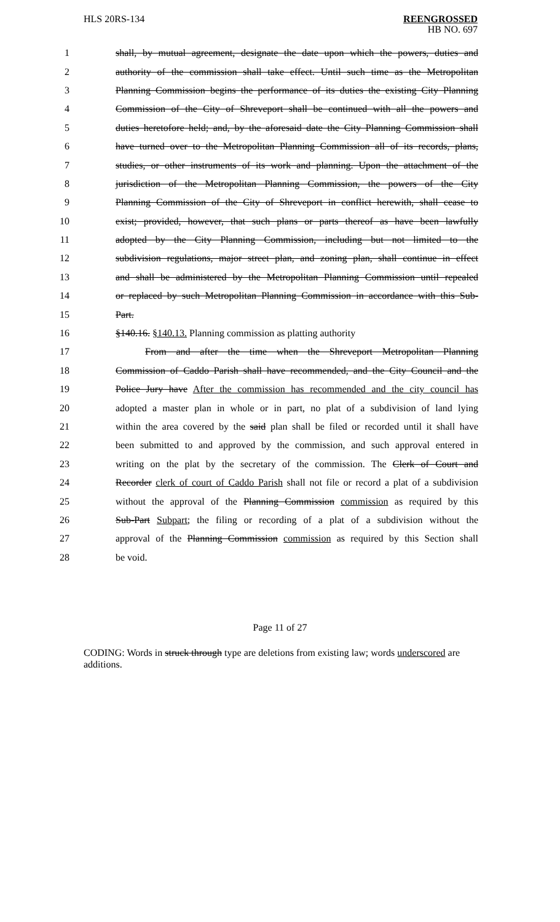HLS 20RS-134 REENGROSSED
HB NO. 697
1
shall, by mutual agreement, designate the date upon which the powers, duties and
2
authority of the commission shall take effect. Until such time as the Metropolitan
3
Planning Commission begins the performance of its duties the existing City Planning
4
Commission of the City of Shreveport shall be continued with all the powers and
5
duties heretofore held; and, by the aforesaid date the City Planning Commission shall
6
have turned over to the Metropolitan Planning Commission all of its records, plans,
7
studies, or other instruments of its work and planning. Upon the attachment of the
8
jurisdiction of the Metropolitan Planning Commission, the powers of the City
9
Planning Commission of the City of Shreveport in conflict herewith, shall cease to
10
exist; provided, however, that such plans or parts thereof as have been lawfully
11
adopted by the City Planning Commission, including but not limited to the
12
subdivision regulations, major street plan, and zoning plan, shall continue in effect
13
and shall be administered by the Metropolitan Planning Commission until repealed
14
or replaced by such Metropolitan Planning Commission in accordance with this Sub-
15 Part.
16 §140.16. §140.13. Planning commission as platting authority
17
From and after the time when the Shreveport Metropolitan Planning
18
Commission of Caddo Parish shall have recommended, and the City Council and the
19
Police Jury have After the commission has recommended and the city council has
20
adopted a master plan in whole or in part, no plat of a subdivision of land lying
21
within the area covered by the said plan shall be filed or recorded until it shall have
22
been submitted to and approved by the commission, and such approval entered in
23
writing on the plat by the secretary of the commission. The Clerk of Court and
24
Recorder clerk of court of Caddo Parish shall not file or record a plat of a subdivision
25
without the approval of the Planning Commission commission as required by this
26
Sub-Part Subpart; the filing or recording of a plat of a subdivision without the
27
approval of the Planning Commission commission as required by this Section shall
28 be void.
Page 11 of 27
CODING: Words in struck through type are deletions from existing law; words underscored are additions.